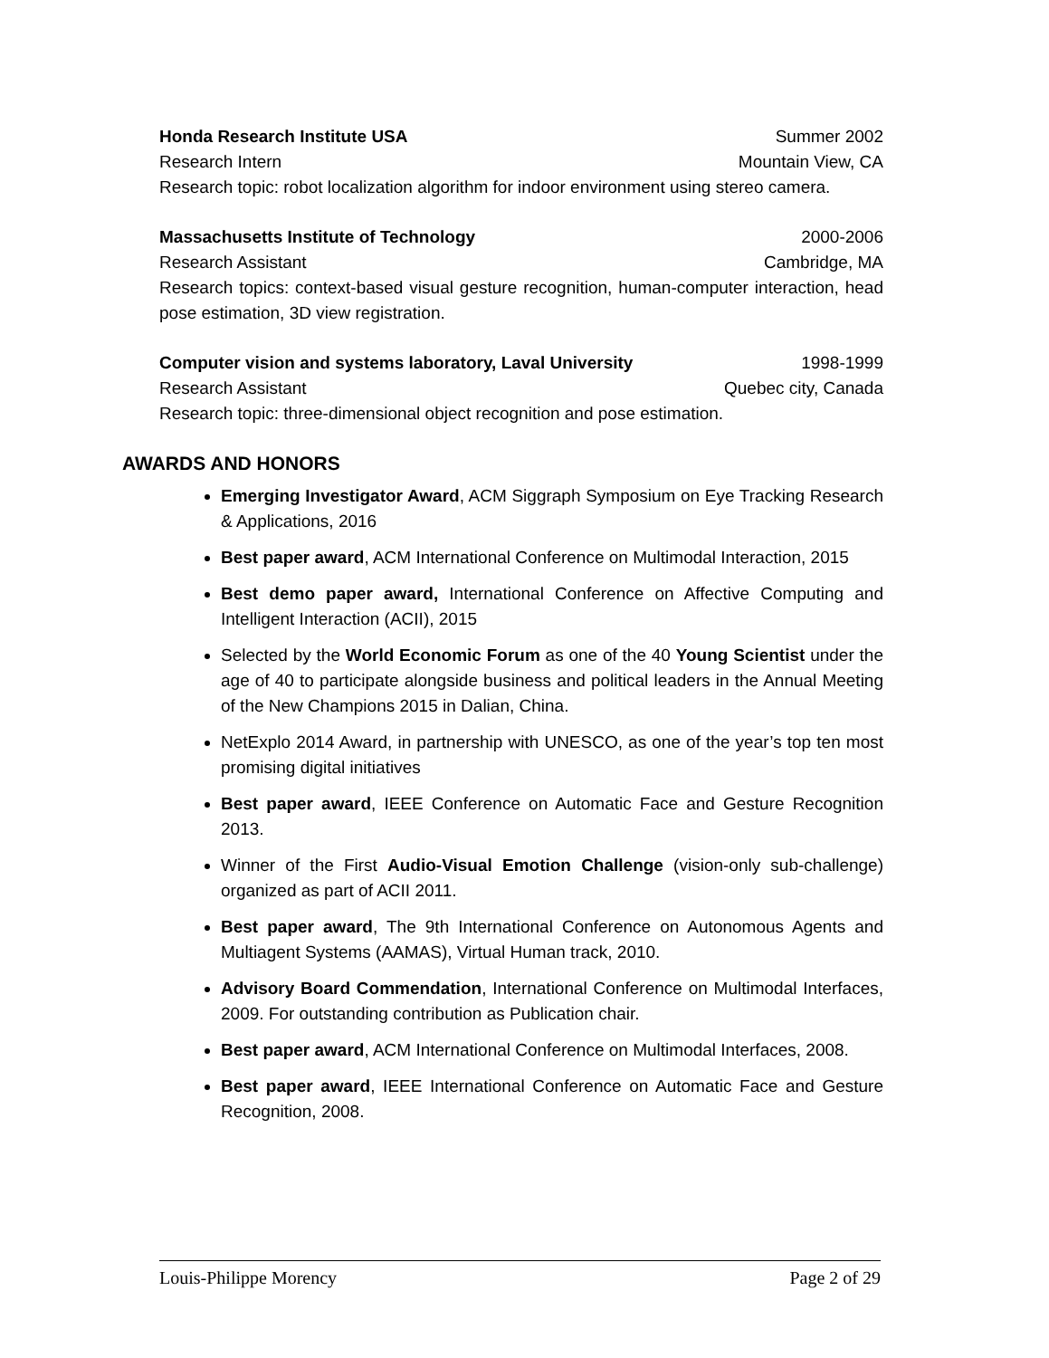Honda Research Institute USA Summer 2002
Research Intern Mountain View, CA
Research topic: robot localization algorithm for indoor environment using stereo camera.
Massachusetts Institute of Technology 2000-2006
Research Assistant Cambridge, MA
Research topics: context-based visual gesture recognition, human-computer interaction, head pose estimation, 3D view registration.
Computer vision and systems laboratory, Laval University 1998-1999
Research Assistant Quebec city, Canada
Research topic: three-dimensional object recognition and pose estimation.
AWARDS AND HONORS
Emerging Investigator Award, ACM Siggraph Symposium on Eye Tracking Research & Applications, 2016
Best paper award, ACM International Conference on Multimodal Interaction, 2015
Best demo paper award, International Conference on Affective Computing and Intelligent Interaction (ACII), 2015
Selected by the World Economic Forum as one of the 40 Young Scientist under the age of 40 to participate alongside business and political leaders in the Annual Meeting of the New Champions 2015 in Dalian, China.
NetExplo 2014 Award, in partnership with UNESCO, as one of the year’s top ten most promising digital initiatives
Best paper award, IEEE Conference on Automatic Face and Gesture Recognition 2013.
Winner of the First Audio-Visual Emotion Challenge (vision-only sub-challenge) organized as part of ACII 2011.
Best paper award, The 9th International Conference on Autonomous Agents and Multiagent Systems (AAMAS), Virtual Human track, 2010.
Advisory Board Commendation, International Conference on Multimodal Interfaces, 2009. For outstanding contribution as Publication chair.
Best paper award, ACM International Conference on Multimodal Interfaces, 2008.
Best paper award, IEEE International Conference on Automatic Face and Gesture Recognition, 2008.
Louis-Philippe Morency Page 2 of 29